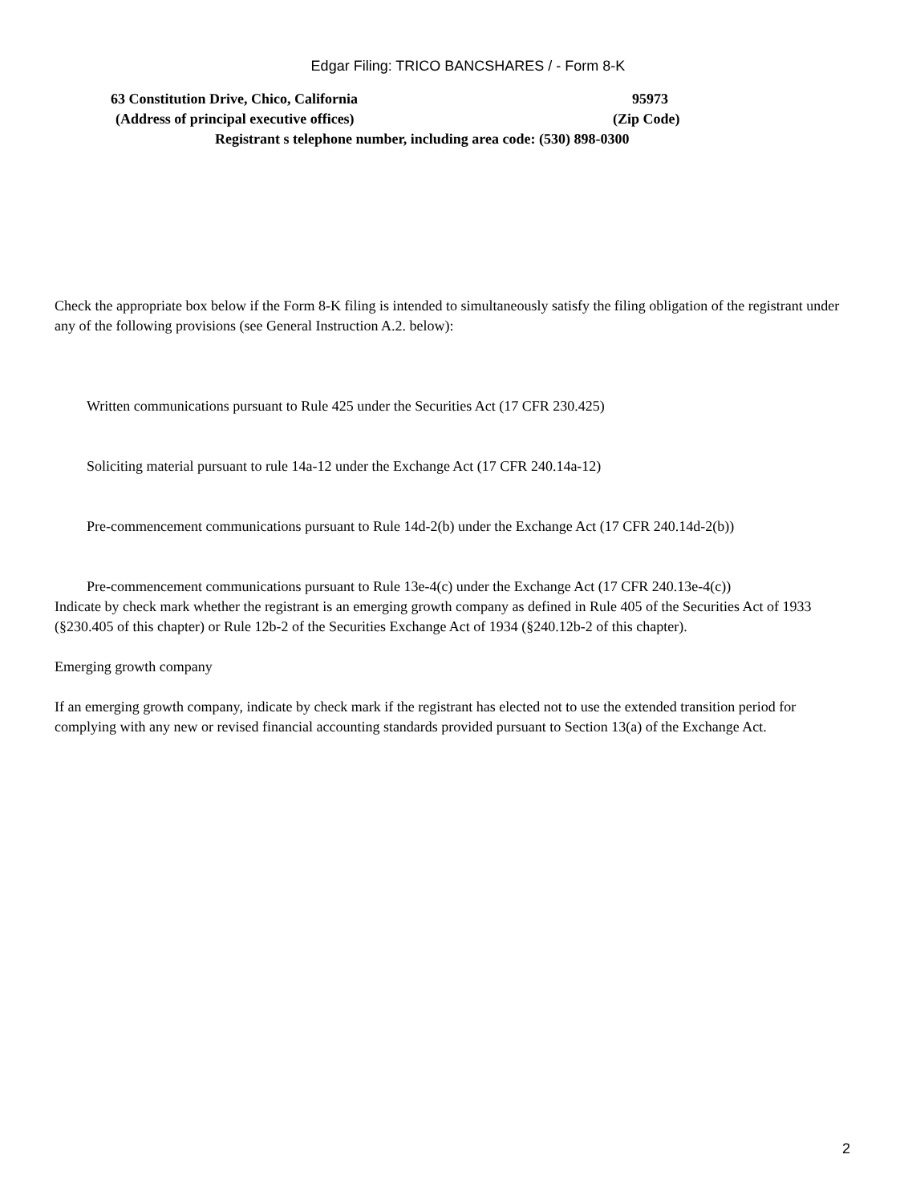Edgar Filing: TRICO BANCSHARES / - Form 8-K
63 Constitution Drive, Chico, California 95973
(Address of principal executive offices) (Zip Code)
Registrant s telephone number, including area code: (530) 898-0300
Check the appropriate box below if the Form 8-K filing is intended to simultaneously satisfy the filing obligation of the registrant under any of the following provisions (see General Instruction A.2. below):
Written communications pursuant to Rule 425 under the Securities Act (17 CFR 230.425)
Soliciting material pursuant to rule 14a-12 under the Exchange Act (17 CFR 240.14a-12)
Pre-commencement communications pursuant to Rule 14d-2(b) under the Exchange Act (17 CFR 240.14d-2(b))
Pre-commencement communications pursuant to Rule 13e-4(c) under the Exchange Act (17 CFR 240.13e-4(c))
Indicate by check mark whether the registrant is an emerging growth company as defined in Rule 405 of the Securities Act of 1933 (§230.405 of this chapter) or Rule 12b-2 of the Securities Exchange Act of 1934 (§240.12b-2 of this chapter).
Emerging growth company
If an emerging growth company, indicate by check mark if the registrant has elected not to use the extended transition period for complying with any new or revised financial accounting standards provided pursuant to Section 13(a) of the Exchange Act.
2